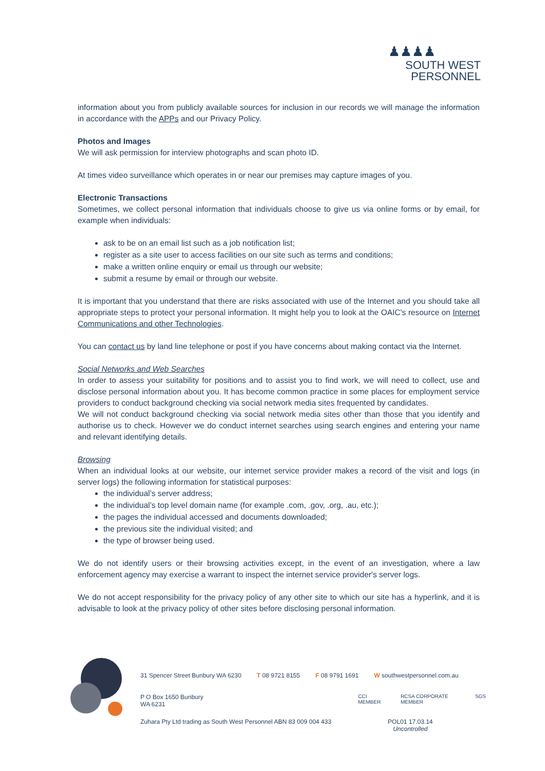♟♟♟♟
SOUTH WEST
PERSONNEL
information about you from publicly available sources for inclusion in our records we will manage the information in accordance with the APPs and our Privacy Policy.
Photos and Images
We will ask permission for interview photographs and scan photo ID.
At times video surveillance which operates in or near our premises may capture images of you.
Electronic Transactions
Sometimes, we collect personal information that individuals choose to give us via online forms or by email, for example when individuals:
ask to be on an email list such as a job notification list;
register as a site user to access facilities on our site such as terms and conditions;
make a written online enquiry or email us through our website;
submit a resume by email or through our website.
It is important that you understand that there are risks associated with use of the Internet and you should take all appropriate steps to protect your personal information. It might help you to look at the OAIC's resource on Internet Communications and other Technologies.
You can contact us by land line telephone or post if you have concerns about making contact via the Internet.
Social Networks and Web Searches
In order to assess your suitability for positions and to assist you to find work, we will need to collect, use and disclose personal information about you. It has become common practice in some places for employment service providers to conduct background checking via social network media sites frequented by candidates.
We will not conduct background checking via social network media sites other than those that you identify and authorise us to check. However we do conduct internet searches using search engines and entering your name and relevant identifying details.
Browsing
When an individual looks at our website, our internet service provider makes a record of the visit and logs (in server logs) the following information for statistical purposes:
the individual’s server address;
the individual’s top level domain name (for example .com, .gov, .org, .au, etc.);
the pages the individual accessed and documents downloaded;
the previous site the individual visited; and
the type of browser being used.
We do not identify users or their browsing activities except, in the event of an investigation, where a law enforcement agency may exercise a warrant to inspect the internet service provider's server logs.
We do not accept responsibility for the privacy policy of any other site to which our site has a hyperlink, and it is advisable to look at the privacy policy of other sites before disclosing personal information.
31 Spencer Street Bunbury WA 6230 T 08 9721 8155 F 08 9791 1691 W southwestpersonnel.com.au
P O Box 1650 Bunbury WA 6231 CCI MEMBER RCSA CORPORATE MEMBER SGS
Zuhara Pty Ltd trading as South West Personnel ABN 83 009 004 433 POL01 17.03.14
Uncontrolled